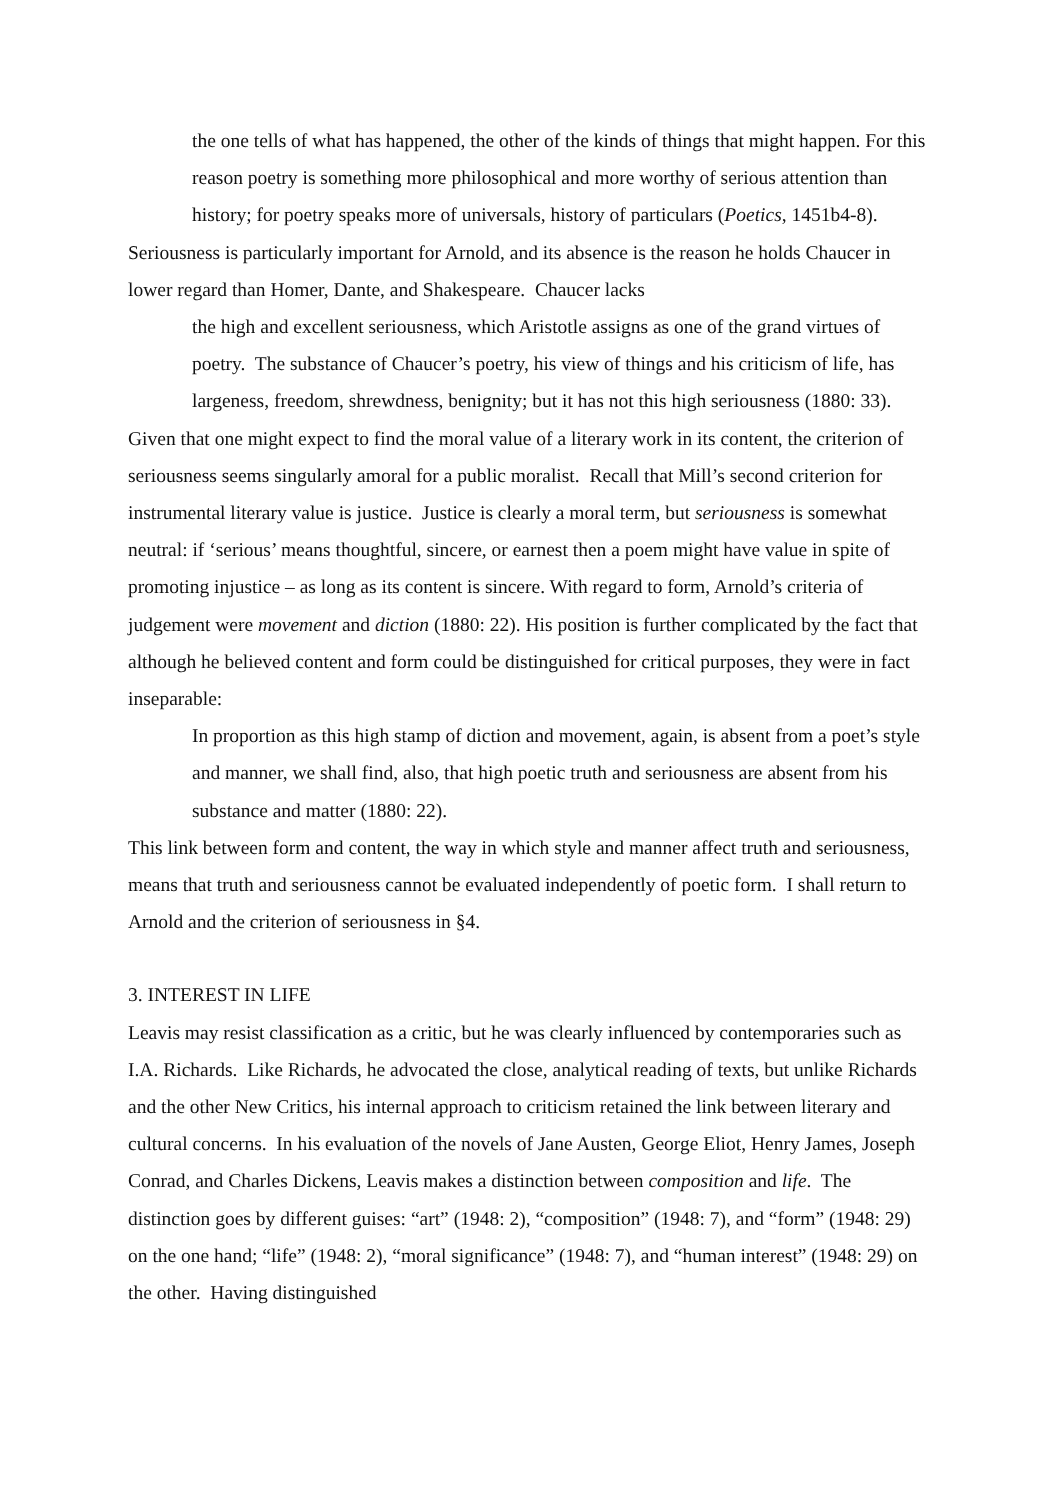the one tells of what has happened, the other of the kinds of things that might happen. For this reason poetry is something more philosophical and more worthy of serious attention than history; for poetry speaks more of universals, history of particulars (Poetics, 1451b4-8).
Seriousness is particularly important for Arnold, and its absence is the reason he holds Chaucer in lower regard than Homer, Dante, and Shakespeare. Chaucer lacks
the high and excellent seriousness, which Aristotle assigns as one of the grand virtues of poetry. The substance of Chaucer’s poetry, his view of things and his criticism of life, has largeness, freedom, shrewdness, benignity; but it has not this high seriousness (1880: 33).
Given that one might expect to find the moral value of a literary work in its content, the criterion of seriousness seems singularly amoral for a public moralist. Recall that Mill’s second criterion for instrumental literary value is justice. Justice is clearly a moral term, but seriousness is somewhat neutral: if ‘serious’ means thoughtful, sincere, or earnest then a poem might have value in spite of promoting injustice – as long as its content is sincere. With regard to form, Arnold’s criteria of judgement were movement and diction (1880: 22). His position is further complicated by the fact that although he believed content and form could be distinguished for critical purposes, they were in fact inseparable:
In proportion as this high stamp of diction and movement, again, is absent from a poet’s style and manner, we shall find, also, that high poetic truth and seriousness are absent from his substance and matter (1880: 22).
This link between form and content, the way in which style and manner affect truth and seriousness, means that truth and seriousness cannot be evaluated independently of poetic form. I shall return to Arnold and the criterion of seriousness in §4.
3. INTEREST IN LIFE
Leavis may resist classification as a critic, but he was clearly influenced by contemporaries such as I.A. Richards. Like Richards, he advocated the close, analytical reading of texts, but unlike Richards and the other New Critics, his internal approach to criticism retained the link between literary and cultural concerns. In his evaluation of the novels of Jane Austen, George Eliot, Henry James, Joseph Conrad, and Charles Dickens, Leavis makes a distinction between composition and life. The distinction goes by different guises: “art” (1948: 2), “composition” (1948: 7), and “form” (1948: 29) on the one hand; “life” (1948: 2), “moral significance” (1948: 7), and “human interest” (1948: 29) on the other. Having distinguished